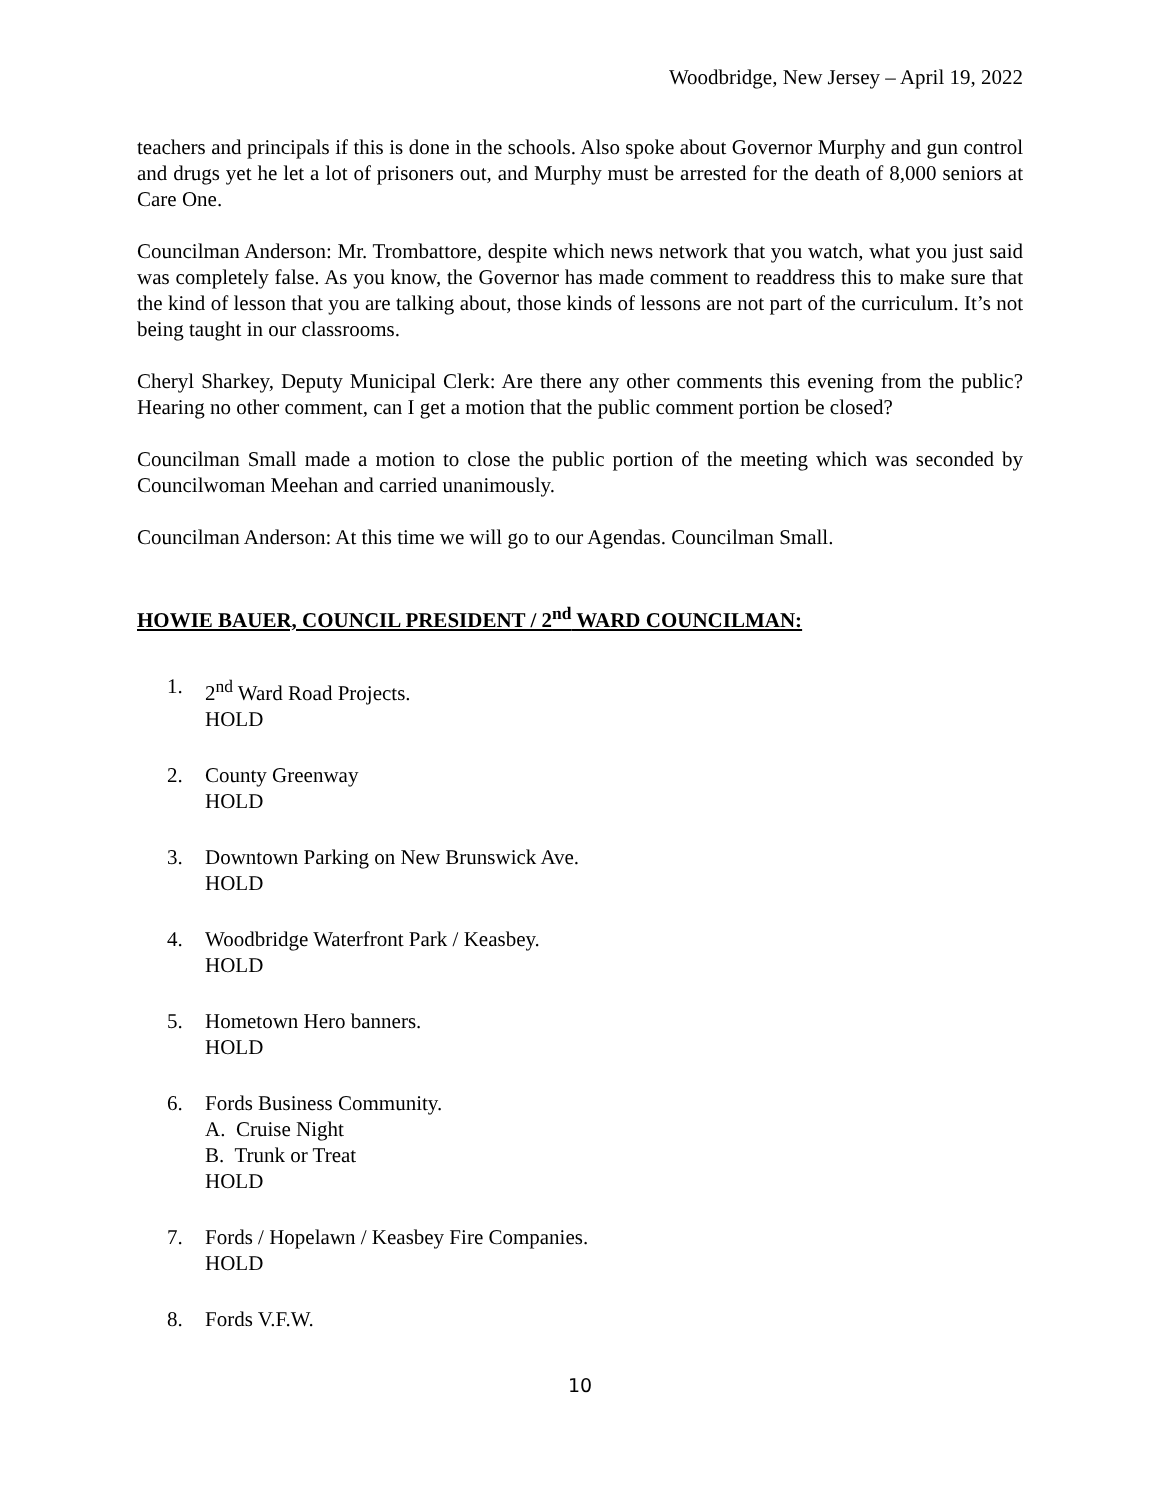Woodbridge, New Jersey – April 19, 2022
teachers and principals if this is done in the schools. Also spoke about Governor Murphy and gun control and drugs yet he let a lot of prisoners out, and Murphy must be arrested for the death of 8,000 seniors at Care One.
Councilman Anderson: Mr. Trombattore, despite which news network that you watch, what you just said was completely false. As you know, the Governor has made comment to readdress this to make sure that the kind of lesson that you are talking about, those kinds of lessons are not part of the curriculum. It’s not being taught in our classrooms.
Cheryl Sharkey, Deputy Municipal Clerk: Are there any other comments this evening from the public? Hearing no other comment, can I get a motion that the public comment portion be closed?
Councilman Small made a motion to close the public portion of the meeting which was seconded by Councilwoman Meehan and carried unanimously.
Councilman Anderson: At this time we will go to our Agendas. Councilman Small.
HOWIE BAUER, COUNCIL PRESIDENT / 2<sup>nd</sup> WARD COUNCILMAN:
1. 2<sup>nd</sup> Ward Road Projects.
HOLD
2. County Greenway
HOLD
3. Downtown Parking on New Brunswick Ave.
HOLD
4. Woodbridge Waterfront Park / Keasbey.
HOLD
5. Hometown Hero banners.
HOLD
6. Fords Business Community.
A. Cruise Night
B. Trunk or Treat
HOLD
7. Fords / Hopelawn / Keasbey Fire Companies.
HOLD
8. Fords V.F.W.
10